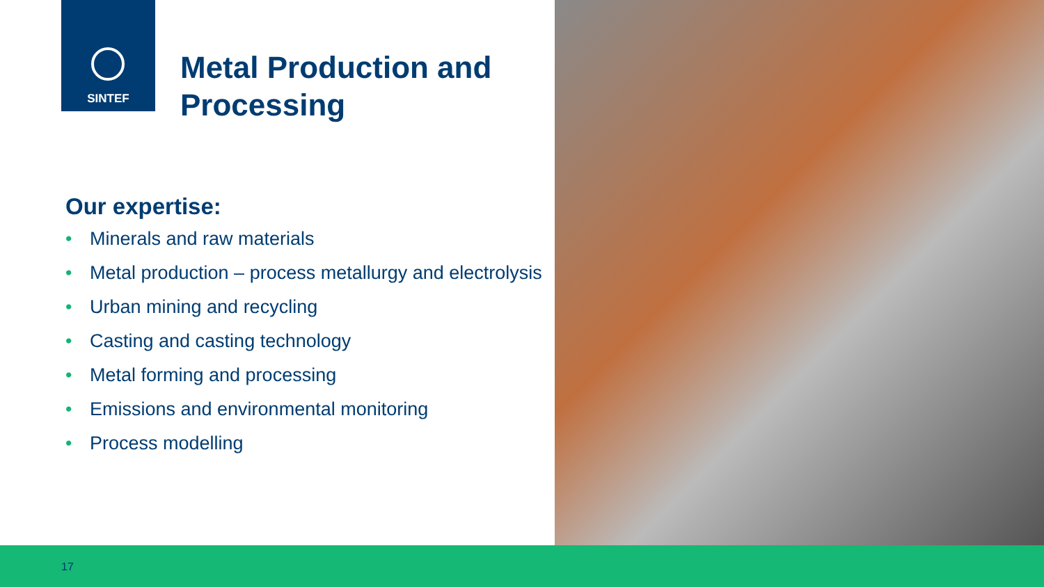SINTEF
Metal Production and Processing
Our expertise:
• Minerals and raw materials
• Metal production – process metallurgy and electrolysis
• Urban mining and recycling
• Casting and casting technology
• Metal forming and processing
• Emissions and environmental monitoring
• Process modelling
17